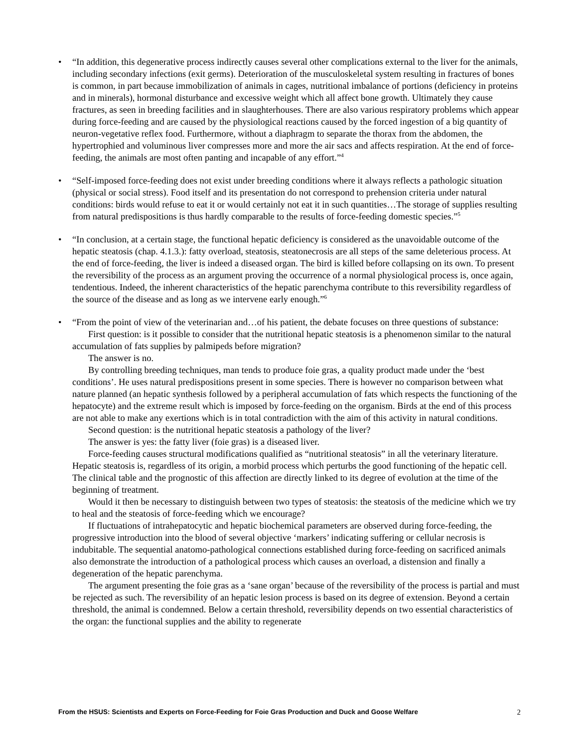• “In addition, this degenerative process indirectly causes several other complications external to the liver for the animals, including secondary infections (exit germs). Deterioration of the musculoskeletal system resulting in fractures of bones is common, in part because immobilization of animals in cages, nutritional imbalance of portions (deficiency in proteins and in minerals), hormonal disturbance and excessive weight which all affect bone growth. Ultimately they cause fractures, as seen in breeding facilities and in slaughterhouses. There are also various respiratory problems which appear during force-feeding and are caused by the physiological reactions caused by the forced ingestion of a big quantity of neuron-vegetative reflex food. Furthermore, without a diaphragm to separate the thorax from the abdomen, the hypertrophied and voluminous liver compresses more and more the air sacs and affects respiration. At the end of force-feeding, the animals are most often panting and incapable of any effort.”<sup>4</sup>
• “Self-imposed force-feeding does not exist under breeding conditions where it always reflects a pathologic situation (physical or social stress). Food itself and its presentation do not correspond to prehension criteria under natural conditions: birds would refuse to eat it or would certainly not eat it in such quantities…The storage of supplies resulting from natural predispositions is thus hardly comparable to the results of force-feeding domestic species.”<sup>5</sup>
• “In conclusion, at a certain stage, the functional hepatic deficiency is considered as the unavoidable outcome of the hepatic steatosis (chap. 4.1.3.): fatty overload, steatosis, steatonecrosis are all steps of the same deleterious process. At the end of force-feeding, the liver is indeed a diseased organ. The bird is killed before collapsing on its own. To present the reversibility of the process as an argument proving the occurrence of a normal physiological process is, once again, tendentious. Indeed, the inherent characteristics of the hepatic parenchyma contribute to this reversibility regardless of the source of the disease and as long as we intervene early enough.”<sup>6</sup>
• “From the point of view of the veterinarian and…of his patient, the debate focuses on three questions of substance:
First question: is it possible to consider that the nutritional hepatic steatosis is a phenomenon similar to the natural accumulation of fats supplies by palmipeds before migration?
The answer is no.
By controlling breeding techniques, man tends to produce foie gras, a quality product made under the ‘best conditions’. He uses natural predispositions present in some species. There is however no comparison between what nature planned (an hepatic synthesis followed by a peripheral accumulation of fats which respects the functioning of the hepatocyte) and the extreme result which is imposed by force-feeding on the organism. Birds at the end of this process are not able to make any exertions which is in total contradiction with the aim of this activity in natural conditions.
Second question: is the nutritional hepatic steatosis a pathology of the liver?
The answer is yes: the fatty liver (foie gras) is a diseased liver.
Force-feeding causes structural modifications qualified as “nutritional steatosis” in all the veterinary literature. Hepatic steatosis is, regardless of its origin, a morbid process which perturbs the good functioning of the hepatic cell. The clinical table and the prognostic of this affection are directly linked to its degree of evolution at the time of the beginning of treatment.
Would it then be necessary to distinguish between two types of steatosis: the steatosis of the medicine which we try to heal and the steatosis of force-feeding which we encourage?
If fluctuations of intrahepatocytic and hepatic biochemical parameters are observed during force-feeding, the progressive introduction into the blood of several objective ‘markers’ indicating suffering or cellular necrosis is indubitable. The sequential anatomo-pathological connections established during force-feeding on sacrificed animals also demonstrate the introduction of a pathological process which causes an overload, a distension and finally a degeneration of the hepatic parenchyma.
The argument presenting the foie gras as a ‘sane organ’ because of the reversibility of the process is partial and must be rejected as such. The reversibility of an hepatic lesion process is based on its degree of extension. Beyond a certain threshold, the animal is condemned. Below a certain threshold, reversibility depends on two essential characteristics of the organ: the functional supplies and the ability to regenerate
From the HSUS: Scientists and Experts on Force-Feeding for Foie Gras Production and Duck and Goose Welfare 2